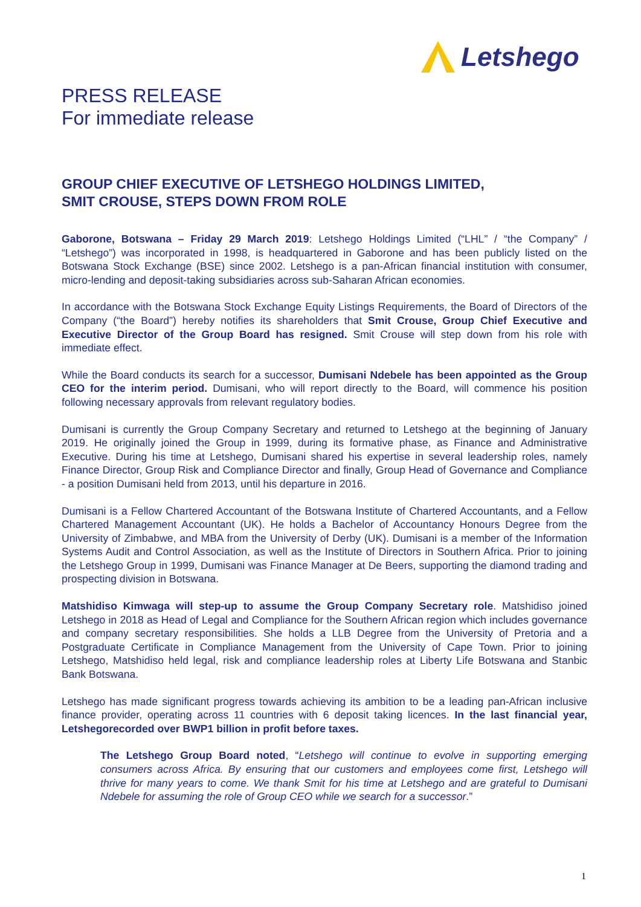Letshego
PRESS RELEASE
For immediate release
GROUP CHIEF EXECUTIVE OF LETSHEGO HOLDINGS LIMITED,
SMIT CROUSE, STEPS DOWN FROM ROLE
Gaborone, Botswana – Friday 29 March 2019: Letshego Holdings Limited (“LHL” / “the Company” / “Letshego”) was incorporated in 1998, is headquartered in Gaborone and has been publicly listed on the Botswana Stock Exchange (BSE) since 2002. Letshego is a pan-African financial institution with consumer, micro-lending and deposit-taking subsidiaries across sub-Saharan African economies.
In accordance with the Botswana Stock Exchange Equity Listings Requirements, the Board of Directors of the Company (“the Board”) hereby notifies its shareholders that Smit Crouse, Group Chief Executive and Executive Director of the Group Board has resigned. Smit Crouse will step down from his role with immediate effect.
While the Board conducts its search for a successor, Dumisani Ndebele has been appointed as the Group CEO for the interim period. Dumisani, who will report directly to the Board, will commence his position following necessary approvals from relevant regulatory bodies.
Dumisani is currently the Group Company Secretary and returned to Letshego at the beginning of January 2019. He originally joined the Group in 1999, during its formative phase, as Finance and Administrative Executive. During his time at Letshego, Dumisani shared his expertise in several leadership roles, namely Finance Director, Group Risk and Compliance Director and finally, Group Head of Governance and Compliance - a position Dumisani held from 2013, until his departure in 2016.
Dumisani is a Fellow Chartered Accountant of the Botswana Institute of Chartered Accountants, and a Fellow Chartered Management Accountant (UK). He holds a Bachelor of Accountancy Honours Degree from the University of Zimbabwe, and MBA from the University of Derby (UK). Dumisani is a member of the Information Systems Audit and Control Association, as well as the Institute of Directors in Southern Africa. Prior to joining the Letshego Group in 1999, Dumisani was Finance Manager at De Beers, supporting the diamond trading and prospecting division in Botswana.
Matshidiso Kimwaga will step-up to assume the Group Company Secretary role. Matshidiso joined Letshego in 2018 as Head of Legal and Compliance for the Southern African region which includes governance and company secretary responsibilities. She holds a LLB Degree from the University of Pretoria and a Postgraduate Certificate in Compliance Management from the University of Cape Town. Prior to joining Letshego, Matshidiso held legal, risk and compliance leadership roles at Liberty Life Botswana and Stanbic Bank Botswana.
Letshego has made significant progress towards achieving its ambition to be a leading pan-African inclusive finance provider, operating across 11 countries with 6 deposit taking licences. In the last financial year, Letshegorecorded over BWP1 billion in profit before taxes.
The Letshego Group Board noted, “Letshego will continue to evolve in supporting emerging consumers across Africa. By ensuring that our customers and employees come first, Letshego will thrive for many years to come. We thank Smit for his time at Letshego and are grateful to Dumisani Ndebele for assuming the role of Group CEO while we search for a successor.”
1